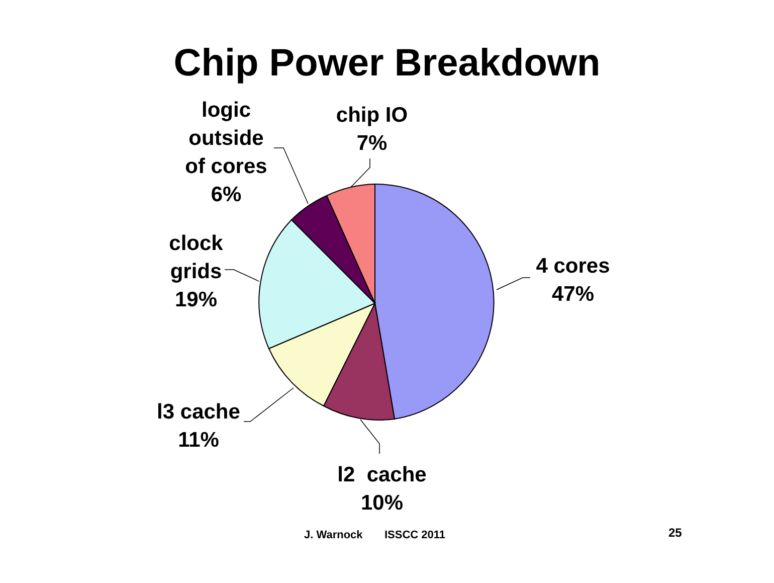Chip Power Breakdown
logic
outside
of cores
6%
chip IO
7%
clock
grids
19%
4 cores
47%
l3 cache
11%
l2 cache
10%
J. Warnock ISSCC 2011 25